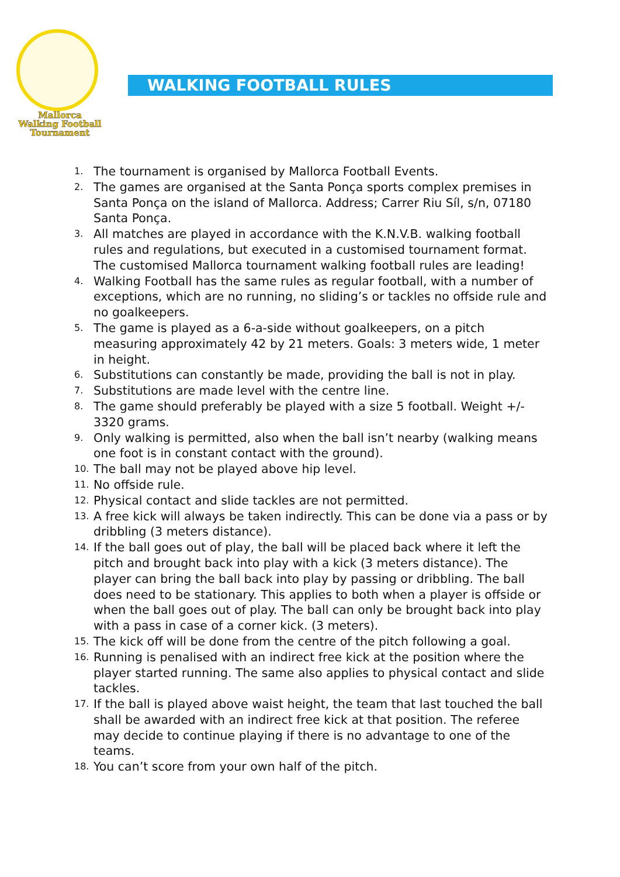Mallorca
Walking Football
Tournament
WALKING FOOTBALL RULES
1. The tournament is organised by Mallorca Football Events.
2. The games are organised at the Santa Ponça sports complex premises in Santa Ponça on the island of Mallorca. Address; Carrer Riu Síl, s/n, 07180 Santa Ponça.
3. All matches are played in accordance with the K.N.V.B. walking football rules and regulations, but executed in a customised tournament format. The customised Mallorca tournament walking football rules are leading!
4. Walking Football has the same rules as regular football, with a number of exceptions, which are no running, no sliding’s or tackles no offside rule and no goalkeepers.
5. The game is played as a 6-a-side without goalkeepers, on a pitch measuring approximately 42 by 21 meters. Goals: 3 meters wide, 1 meter in height.
6. Substitutions can constantly be made, providing the ball is not in play.
7. Substitutions are made level with the centre line.
8. The game should preferably be played with a size 5 football. Weight +/- 3320 grams.
9. Only walking is permitted, also when the ball isn’t nearby (walking means one foot is in constant contact with the ground).
10. The ball may not be played above hip level.
11. No offside rule.
12. Physical contact and slide tackles are not permitted.
13. A free kick will always be taken indirectly. This can be done via a pass or by dribbling (3 meters distance).
14. If the ball goes out of play, the ball will be placed back where it left the pitch and brought back into play with a kick (3 meters distance). The player can bring the ball back into play by passing or dribbling. The ball does need to be stationary. This applies to both when a player is offside or when the ball goes out of play. The ball can only be brought back into play with a pass in case of a corner kick. (3 meters).
15. The kick off will be done from the centre of the pitch following a goal.
16. Running is penalised with an indirect free kick at the position where the player started running. The same also applies to physical contact and slide tackles.
17. If the ball is played above waist height, the team that last touched the ball shall be awarded with an indirect free kick at that position. The referee may decide to continue playing if there is no advantage to one of the teams.
18. You can’t score from your own half of the pitch.